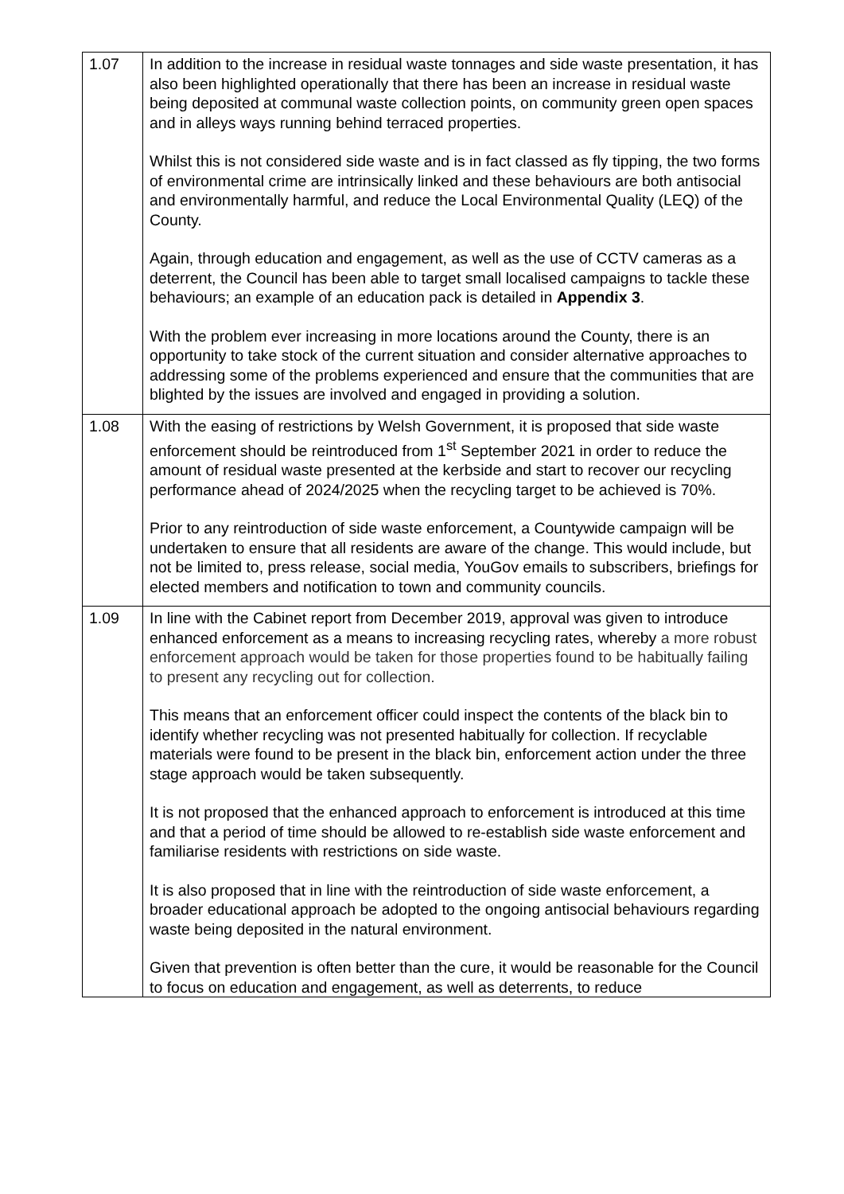| 1.07 | In addition to the increase in residual waste tonnages and side waste presentation, it has also been highlighted operationally that there has been an increase in residual waste being deposited at communal waste collection points, on community green open spaces and in alleys ways running behind terraced properties. Whilst this is not considered side waste and is in fact classed as fly tipping, the two forms of environmental crime are intrinsically linked and these behaviours are both antisocial and environmentally harmful, and reduce the Local Environmental Quality (LEQ) of the County. Again, through education and engagement, as well as the use of CCTV cameras as a deterrent, the Council has been able to target small localised campaigns to tackle these behaviours; an example of an education pack is detailed in Appendix 3 . With the problem ever increasing in more locations around the County, there is an opportunity to take stock of the current situation and consider alternative approaches to addressing some of the problems experienced and ensure that the communities that are blighted by the issues are involved and engaged in providing a solution. |
| 1.08 | With the easing of restrictions by Welsh Government, it is proposed that side waste enforcement should be reintroduced from 1<sup>st</sup> September 2021 in order to reduce the amount of residual waste presented at the kerbside and start to recover our recycling performance ahead of 2024/2025 when the recycling target to be achieved is 70%. Prior to any reintroduction of side waste enforcement, a Countywide campaign will be undertaken to ensure that all residents are aware of the change. This would include, but not be limited to, press release, social media, YouGov emails to subscribers, briefings for elected members and notification to town and community councils. |
| 1.09 | In line with the Cabinet report from December 2019, approval was given to introduce enhanced enforcement as a means to increasing recycling rates, whereby a more robust enforcement approach would be taken for those properties found to be habitually failing to present any recycling out for collection. This means that an enforcement officer could inspect the contents of the black bin to identify whether recycling was not presented habitually for collection. If recyclable materials were found to be present in the black bin, enforcement action under the three stage approach would be taken subsequently. It is not proposed that the enhanced approach to enforcement is introduced at this time and that a period of time should be allowed to re-establish side waste enforcement and familiarise residents with restrictions on side waste. It is also proposed that in line with the reintroduction of side waste enforcement, a broader educational approach be adopted to the ongoing antisocial behaviours regarding waste being deposited in the natural environment. Given that prevention is often better than the cure, it would be reasonable for the Council to focus on education and engagement, as well as deterrents, to reduce |